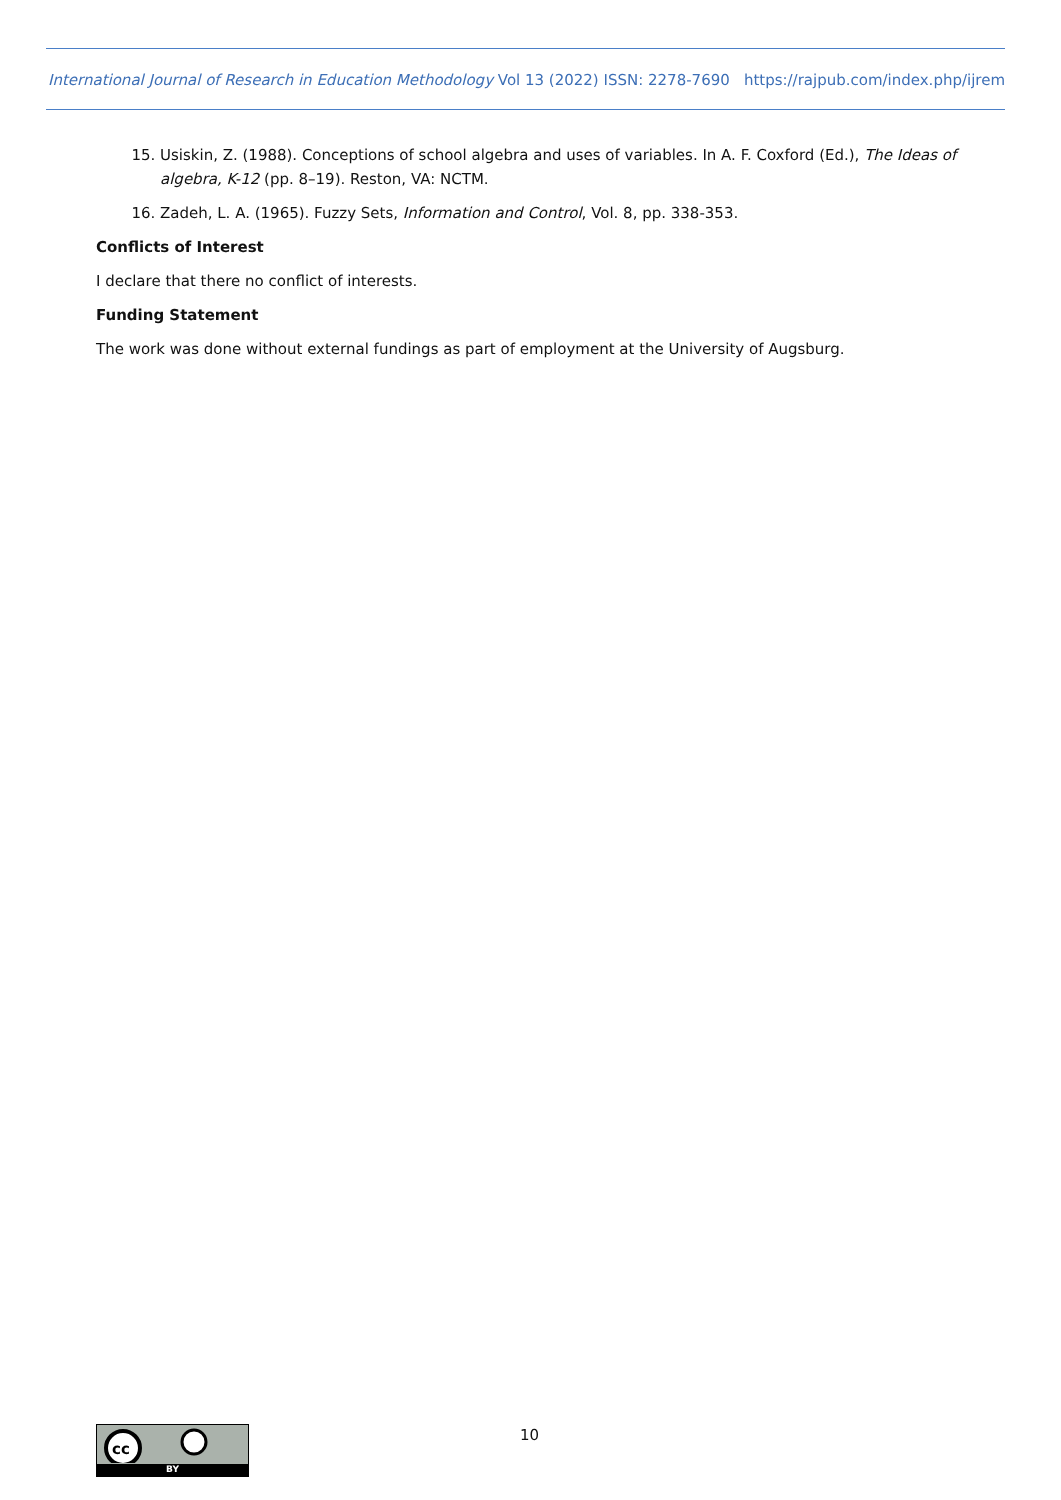International Journal of Research in Education Methodology Vol 13 (2022) ISSN: 2278-7690 https://rajpub.com/index.php/ijrem
15. Usiskin, Z. (1988). Conceptions of school algebra and uses of variables. In A. F. Coxford (Ed.), The Ideas of algebra, K-12 (pp. 8–19). Reston, VA: NCTM.
16. Zadeh, L. A. (1965). Fuzzy Sets, Information and Control, Vol. 8, pp. 338-353.
Conflicts of Interest
I declare that there no conflict of interests.
Funding Statement
The work was done without external fundings as part of employment at the University of Augsburg.
cc
BY
10